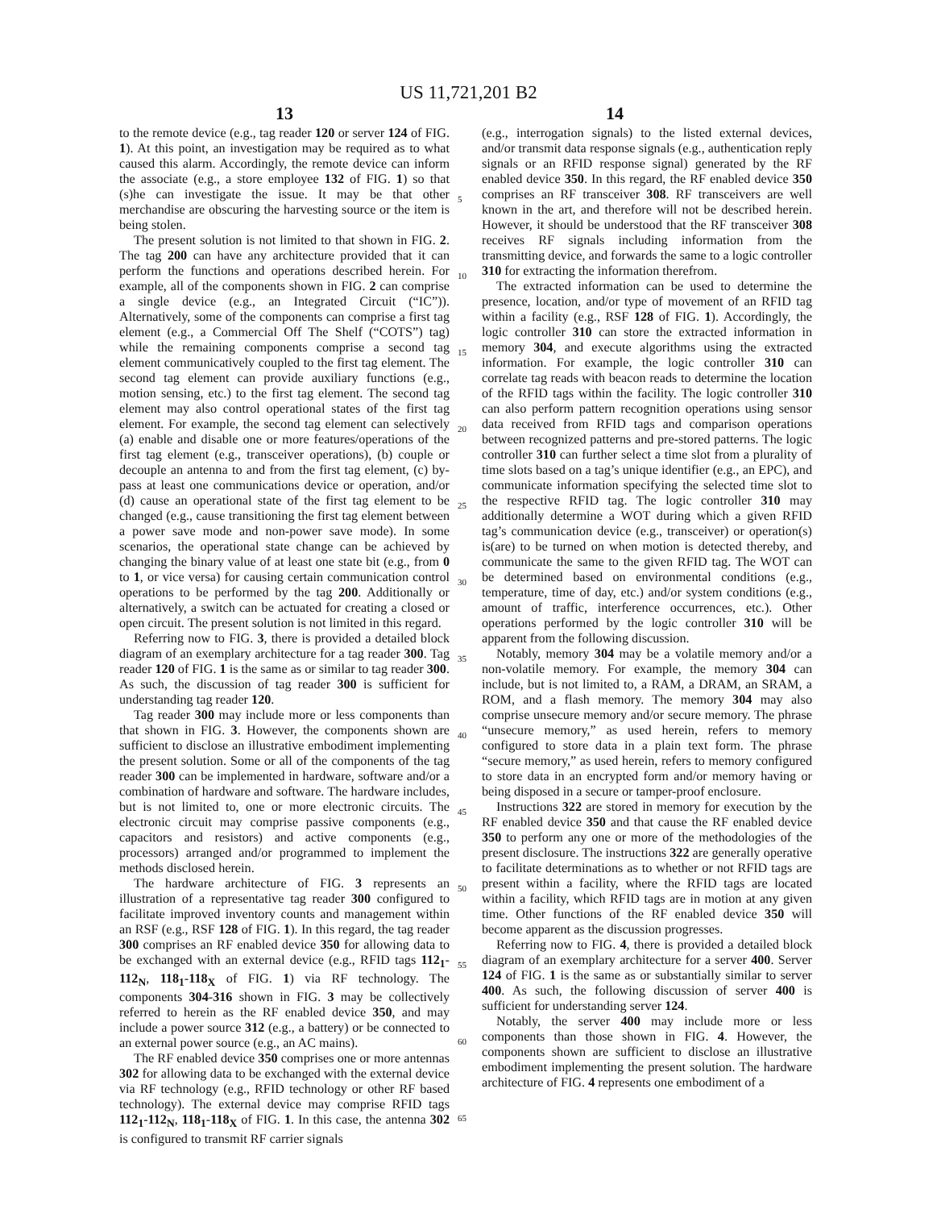US 11,721,201 B2
13 14
to the remote device (e.g., tag reader 120 or server 124 of FIG. 1). At this point, an investigation may be required as to what caused this alarm. Accordingly, the remote device can inform the associate (e.g., a store employee 132 of FIG. 1) so that (s)he can investigate the issue. It may be that other merchandise are obscuring the harvesting source or the item is being stolen.
The present solution is not limited to that shown in FIG. 2. The tag 200 can have any architecture provided that it can perform the functions and operations described herein. For example, all of the components shown in FIG. 2 can comprise a single device (e.g., an Integrated Circuit (“IC”)). Alternatively, some of the components can comprise a first tag element (e.g., a Commercial Off The Shelf (“COTS”) tag) while the remaining components comprise a second tag element communicatively coupled to the first tag element. The second tag element can provide auxiliary functions (e.g., motion sensing, etc.) to the first tag element. The second tag element may also control operational states of the first tag element. For example, the second tag element can selectively (a) enable and disable one or more features/operations of the first tag element (e.g., transceiver operations), (b) couple or decouple an antenna to and from the first tag element, (c) by-pass at least one communications device or operation, and/or (d) cause an operational state of the first tag element to be changed (e.g., cause transitioning the first tag element between a power save mode and non-power save mode). In some scenarios, the operational state change can be achieved by changing the binary value of at least one state bit (e.g., from 0 to 1, or vice versa) for causing certain communication control operations to be performed by the tag 200. Additionally or alternatively, a switch can be actuated for creating a closed or open circuit. The present solution is not limited in this regard.
Referring now to FIG. 3, there is provided a detailed block diagram of an exemplary architecture for a tag reader 300. Tag reader 120 of FIG. 1 is the same as or similar to tag reader 300. As such, the discussion of tag reader 300 is sufficient for understanding tag reader 120.
Tag reader 300 may include more or less components than that shown in FIG. 3. However, the components shown are sufficient to disclose an illustrative embodiment implementing the present solution. Some or all of the components of the tag reader 300 can be implemented in hardware, software and/or a combination of hardware and software. The hardware includes, but is not limited to, one or more electronic circuits. The electronic circuit may comprise passive components (e.g., capacitors and resistors) and active components (e.g., processors) arranged and/or programmed to implement the methods disclosed herein.
The hardware architecture of FIG. 3 represents an illustration of a representative tag reader 300 configured to facilitate improved inventory counts and management within an RSF (e.g., RSF 128 of FIG. 1). In this regard, the tag reader 300 comprises an RF enabled device 350 for allowing data to be exchanged with an external device (e.g., RFID tags 112<sub>1</sub>-112<sub>N</sub>, 118<sub>1</sub>-118<sub>X</sub> of FIG. 1) via RF technology. The components 304-316 shown in FIG. 3 may be collectively referred to herein as the RF enabled device 350, and may include a power source 312 (e.g., a battery) or be connected to an external power source (e.g., an AC mains).
The RF enabled device 350 comprises one or more antennas 302 for allowing data to be exchanged with the external device via RF technology (e.g., RFID technology or other RF based technology). The external device may comprise RFID tags 112<sub>1</sub>-112<sub>N</sub>, 118<sub>1</sub>-118<sub>X</sub> of FIG. 1. In this case, the antenna 302 is configured to transmit RF carrier signals
5
10
15
20
25
30
35
40
45
50
55
60
65
(e.g., interrogation signals) to the listed external devices, and/or transmit data response signals (e.g., authentication reply signals or an RFID response signal) generated by the RF enabled device 350. In this regard, the RF enabled device 350 comprises an RF transceiver 308. RF transceivers are well known in the art, and therefore will not be described herein. However, it should be understood that the RF transceiver 308 receives RF signals including information from the transmitting device, and forwards the same to a logic controller 310 for extracting the information therefrom.
The extracted information can be used to determine the presence, location, and/or type of movement of an RFID tag within a facility (e.g., RSF 128 of FIG. 1). Accordingly, the logic controller 310 can store the extracted information in memory 304, and execute algorithms using the extracted information. For example, the logic controller 310 can correlate tag reads with beacon reads to determine the location of the RFID tags within the facility. The logic controller 310 can also perform pattern recognition operations using sensor data received from RFID tags and comparison operations between recognized patterns and pre-stored patterns. The logic controller 310 can further select a time slot from a plurality of time slots based on a tag’s unique identifier (e.g., an EPC), and communicate information specifying the selected time slot to the respective RFID tag. The logic controller 310 may additionally determine a WOT during which a given RFID tag’s communication device (e.g., transceiver) or operation(s) is(are) to be turned on when motion is detected thereby, and communicate the same to the given RFID tag. The WOT can be determined based on environmental conditions (e.g., temperature, time of day, etc.) and/or system conditions (e.g., amount of traffic, interference occurrences, etc.). Other operations performed by the logic controller 310 will be apparent from the following discussion.
Notably, memory 304 may be a volatile memory and/or a non-volatile memory. For example, the memory 304 can include, but is not limited to, a RAM, a DRAM, an SRAM, a ROM, and a flash memory. The memory 304 may also comprise unsecure memory and/or secure memory. The phrase “unsecure memory,” as used herein, refers to memory configured to store data in a plain text form. The phrase “secure memory,” as used herein, refers to memory configured to store data in an encrypted form and/or memory having or being disposed in a secure or tamper-proof enclosure.
Instructions 322 are stored in memory for execution by the RF enabled device 350 and that cause the RF enabled device 350 to perform any one or more of the methodologies of the present disclosure. The instructions 322 are generally operative to facilitate determinations as to whether or not RFID tags are present within a facility, where the RFID tags are located within a facility, which RFID tags are in motion at any given time. Other functions of the RF enabled device 350 will become apparent as the discussion progresses.
Referring now to FIG. 4, there is provided a detailed block diagram of an exemplary architecture for a server 400. Server 124 of FIG. 1 is the same as or substantially similar to server 400. As such, the following discussion of server 400 is sufficient for understanding server 124.
Notably, the server 400 may include more or less components than those shown in FIG. 4. However, the components shown are sufficient to disclose an illustrative embodiment implementing the present solution. The hardware architecture of FIG. 4 represents one embodiment of a